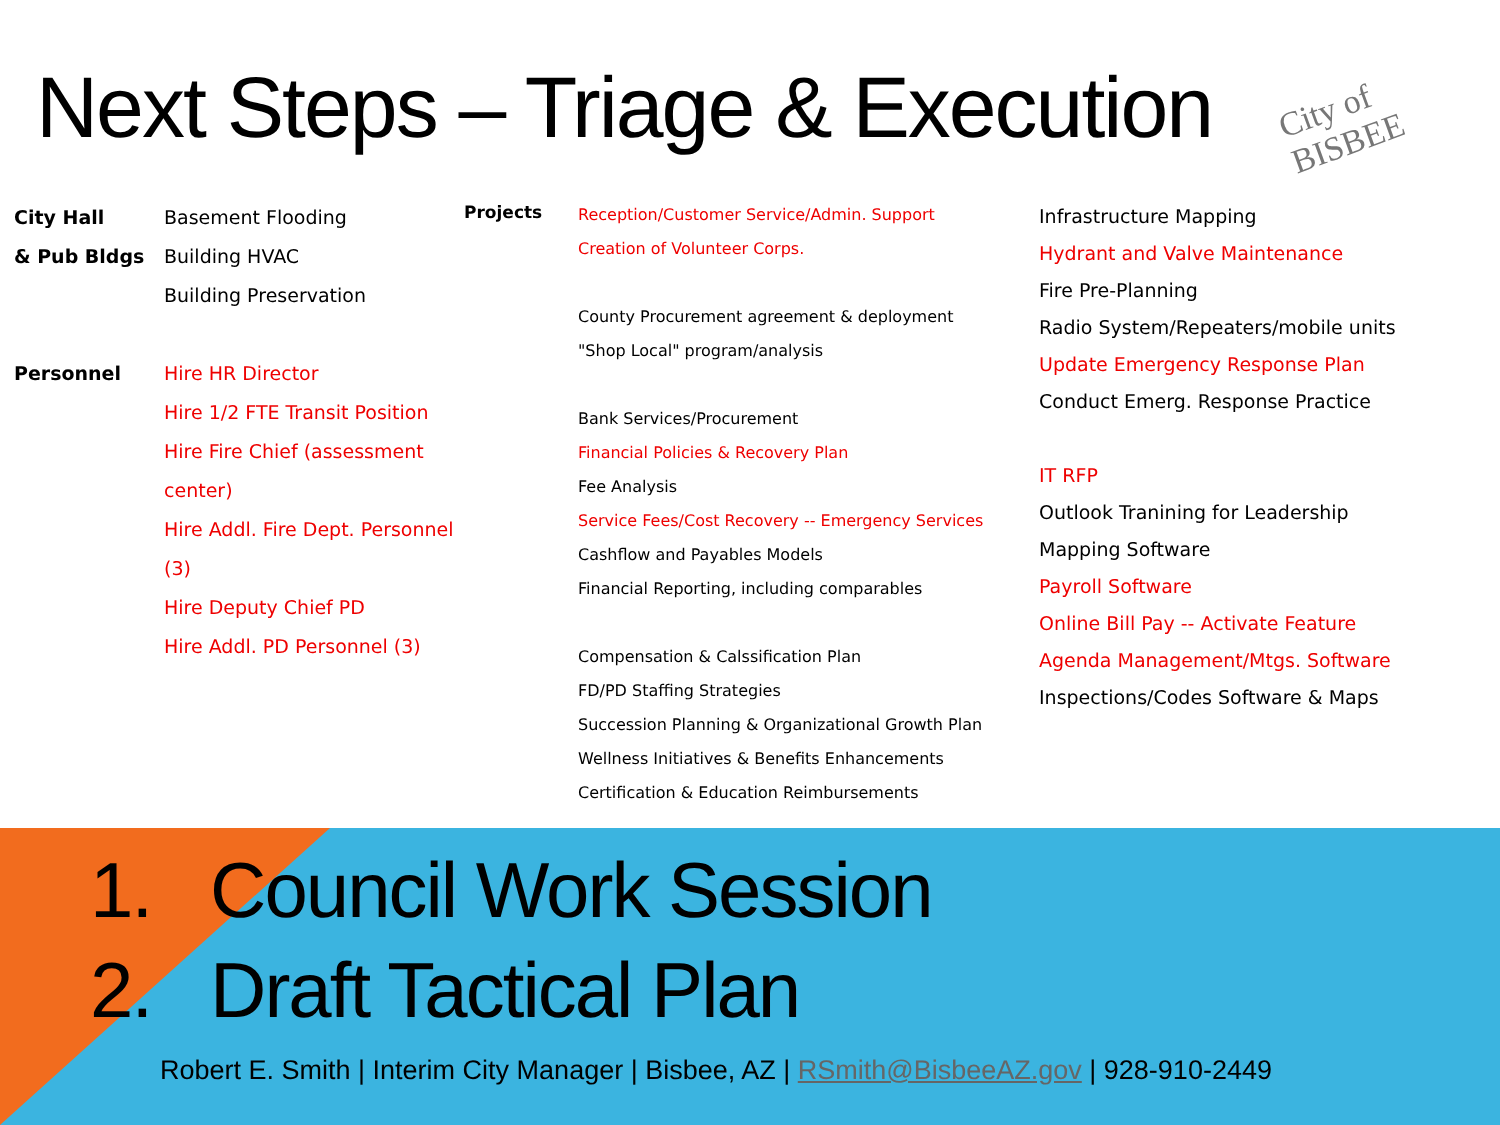Next Steps – Triage & Execution
City of BISBEE
City Hall
& Pub Bldgs
Personnel
Basement Flooding
Building HVAC
Building Preservation
Hire HR Director
Hire 1/2 FTE Transit Position
Hire Fire Chief (assessment center)
Hire Addl. Fire Dept. Personnel (3)
Hire Deputy Chief PD
Hire Addl. PD Personnel (3)
Projects
Reception/Customer Service/Admin. Support
Creation of Volunteer Corps.
County Procurement agreement & deployment
"Shop Local" program/analysis
Bank Services/Procurement
Financial Policies & Recovery Plan
Fee Analysis
Service Fees/Cost Recovery -- Emergency Services
Cashflow and Payables Models
Financial Reporting, including comparables
Compensation & Calssification Plan
FD/PD Staffing Strategies
Succession Planning & Organizational Growth Plan
Wellness Initiatives & Benefits Enhancements
Certification & Education Reimbursements
Infrastructure Mapping
Hydrant and Valve Maintenance
Fire Pre-Planning
Radio System/Repeaters/mobile units
Update Emergency Response Plan
Conduct Emerg. Response Practice
IT RFP
Outlook Tranining for Leadership
Mapping Software
Payroll Software
Online Bill Pay -- Activate Feature
Agenda Management/Mtgs. Software
Inspections/Codes Software & Maps
1. Council Work Session
2. Draft Tactical Plan
Robert E. Smith | Interim City Manager | Bisbee, AZ | RSmith@BisbeeAZ.gov | 928-910-2449